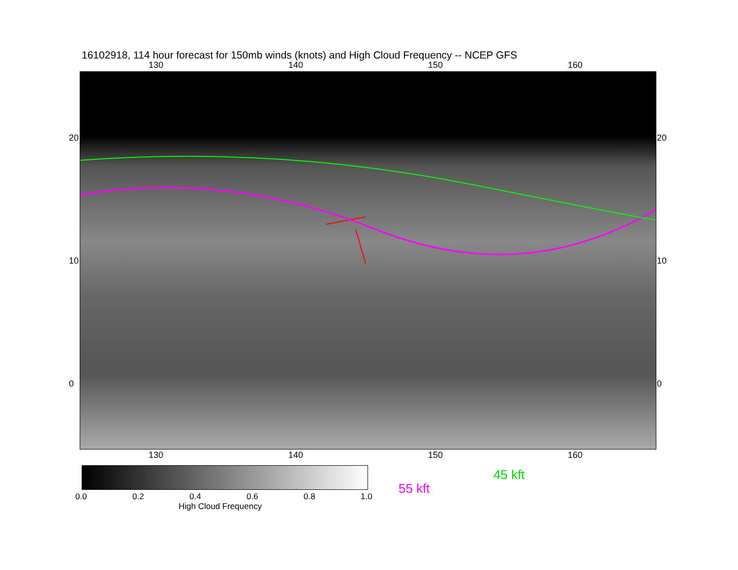16102918, 114 hour forecast for 150mb winds (knots) and High Cloud Frequency -- NCEP GFS
130 140 150 160
130 140 150 160
20
10
0
20
10
0
0.0 0.2 0.4 0.6 0.8 1.0
High Cloud Frequency
45 kft
55 kft